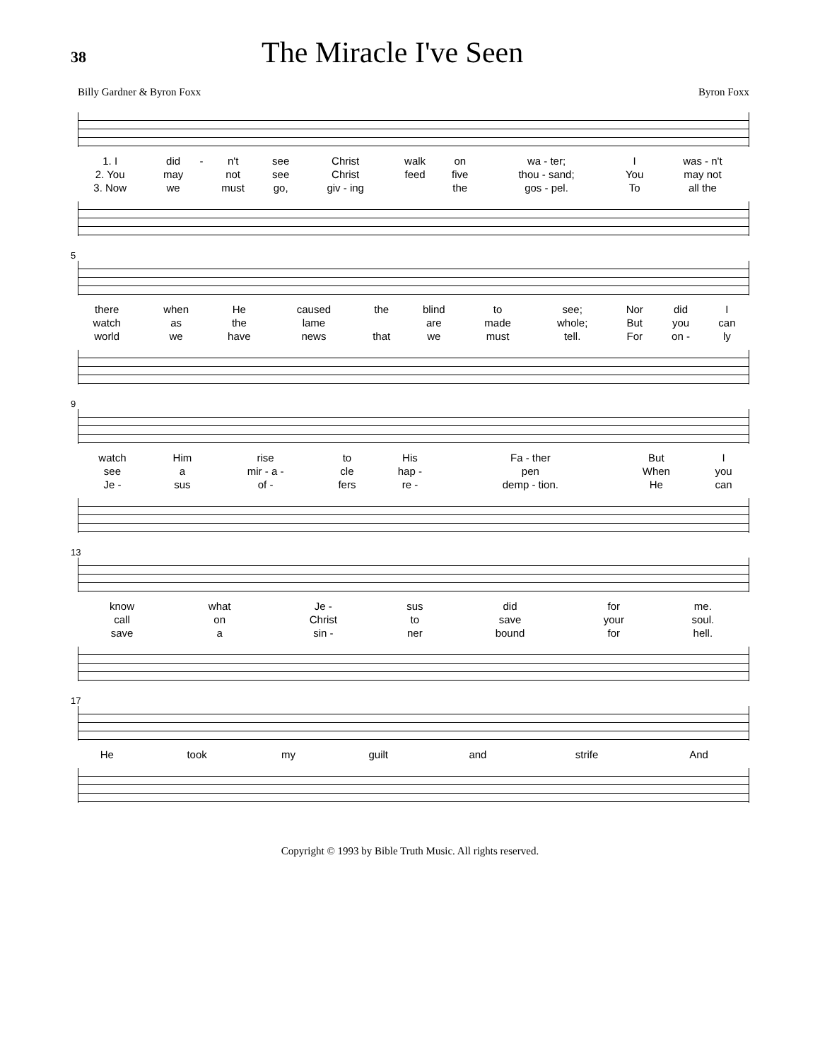38
The Miracle I've Seen
Billy Gardner & Byron Foxx Byron Foxx
| 1. I | did | - | n't | see | Christ | walk | on | wa - ter; | | I | was - n't |
| 2. You | may | | not | see | Christ | feed | five | thou - sand; | | You | may not |
| 3. Now | we | | must | go, | giv - ing | | the | gos - pel. | | To | all the |
5
| there | when | He | caused | the | blind | to | see; | | Nor | did | I |
| watch | as | the | lame | | are | made | whole; | | But | you | can |
| world | we | have | news | that | we | must | tell. | | For | on - | ly |
9
| watch | Him | rise | to | His | Fa - ther | | But | I |
| see | a | mir - a - | cle | hap - | pen | | When | you |
| Je - | sus | of - | fers | re - | demp - tion. | | He | can |
13
| know | what | Je - | sus | did | for | me. | |
| call | on | Christ | to | save | your | soul. | |
| save | a | sin - | ner | bound | for | hell. | |
17
| He | took | my | guilt | and | strife | | | And |
Copyright © 1993 by Bible Truth Music. All rights reserved.